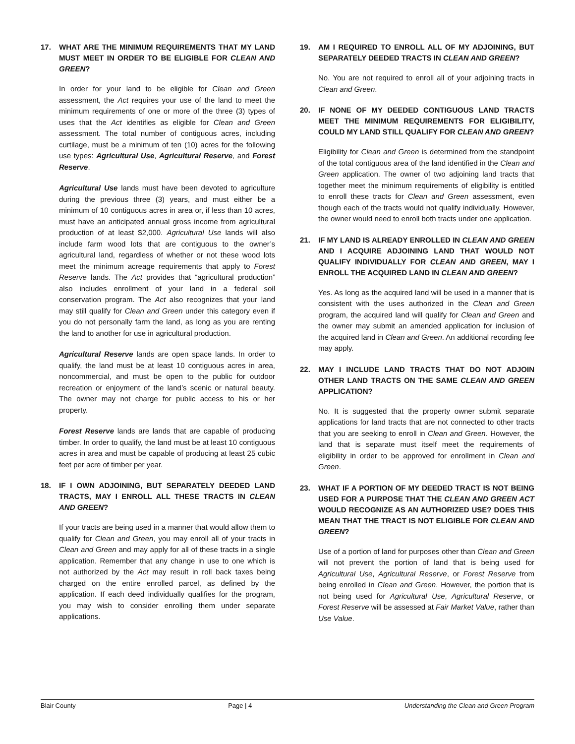17. WHAT ARE THE MINIMUM REQUIREMENTS THAT MY LAND MUST MEET IN ORDER TO BE ELIGIBLE FOR CLEAN AND GREEN?
In order for your land to be eligible for Clean and Green assessment, the Act requires your use of the land to meet the minimum requirements of one or more of the three (3) types of uses that the Act identifies as eligible for Clean and Green assessment. The total number of contiguous acres, including curtilage, must be a minimum of ten (10) acres for the following use types: Agricultural Use, Agricultural Reserve, and Forest Reserve.
Agricultural Use lands must have been devoted to agriculture during the previous three (3) years, and must either be a minimum of 10 contiguous acres in area or, if less than 10 acres, must have an anticipated annual gross income from agricultural production of at least $2,000. Agricultural Use lands will also include farm wood lots that are contiguous to the owner’s agricultural land, regardless of whether or not these wood lots meet the minimum acreage requirements that apply to Forest Reserve lands. The Act provides that “agricultural production” also includes enrollment of your land in a federal soil conservation program. The Act also recognizes that your land may still qualify for Clean and Green under this category even if you do not personally farm the land, as long as you are renting the land to another for use in agricultural production.
Agricultural Reserve lands are open space lands. In order to qualify, the land must be at least 10 contiguous acres in area, noncommercial, and must be open to the public for outdoor recreation or enjoyment of the land’s scenic or natural beauty. The owner may not charge for public access to his or her property.
Forest Reserve lands are lands that are capable of producing timber. In order to qualify, the land must be at least 10 contiguous acres in area and must be capable of producing at least 25 cubic feet per acre of timber per year.
18. IF I OWN ADJOINING, BUT SEPARATELY DEEDED LAND TRACTS, MAY I ENROLL ALL THESE TRACTS IN CLEAN AND GREEN?
If your tracts are being used in a manner that would allow them to qualify for Clean and Green, you may enroll all of your tracts in Clean and Green and may apply for all of these tracts in a single application. Remember that any change in use to one which is not authorized by the Act may result in roll back taxes being charged on the entire enrolled parcel, as defined by the application. If each deed individually qualifies for the program, you may wish to consider enrolling them under separate applications.
19. AM I REQUIRED TO ENROLL ALL OF MY ADJOINING, BUT SEPARATELY DEEDED TRACTS IN CLEAN AND GREEN?
No. You are not required to enroll all of your adjoining tracts in Clean and Green.
20. IF NONE OF MY DEEDED CONTIGUOUS LAND TRACTS MEET THE MINIMUM REQUIREMENTS FOR ELIGIBILITY, COULD MY LAND STILL QUALIFY FOR CLEAN AND GREEN?
Eligibility for Clean and Green is determined from the standpoint of the total contiguous area of the land identified in the Clean and Green application. The owner of two adjoining land tracts that together meet the minimum requirements of eligibility is entitled to enroll these tracts for Clean and Green assessment, even though each of the tracts would not qualify individually. However, the owner would need to enroll both tracts under one application.
21. IF MY LAND IS ALREADY ENROLLED IN CLEAN AND GREEN AND I ACQUIRE ADJOINING LAND THAT WOULD NOT QUALIFY INDIVIDUALLY FOR CLEAN AND GREEN, MAY I ENROLL THE ACQUIRED LAND IN CLEAN AND GREEN?
Yes. As long as the acquired land will be used in a manner that is consistent with the uses authorized in the Clean and Green program, the acquired land will qualify for Clean and Green and the owner may submit an amended application for inclusion of the acquired land in Clean and Green. An additional recording fee may apply.
22. MAY I INCLUDE LAND TRACTS THAT DO NOT ADJOIN OTHER LAND TRACTS ON THE SAME CLEAN AND GREEN APPLICATION?
No. It is suggested that the property owner submit separate applications for land tracts that are not connected to other tracts that you are seeking to enroll in Clean and Green. However, the land that is separate must itself meet the requirements of eligibility in order to be approved for enrollment in Clean and Green.
23. WHAT IF A PORTION OF MY DEEDED TRACT IS NOT BEING USED FOR A PURPOSE THAT THE CLEAN AND GREEN ACT WOULD RECOGNIZE AS AN AUTHORIZED USE? DOES THIS MEAN THAT THE TRACT IS NOT ELIGIBLE FOR CLEAN AND GREEN?
Use of a portion of land for purposes other than Clean and Green will not prevent the portion of land that is being used for Agricultural Use, Agricultural Reserve, or Forest Reserve from being enrolled in Clean and Green. However, the portion that is not being used for Agricultural Use, Agricultural Reserve, or Forest Reserve will be assessed at Fair Market Value, rather than Use Value.
Blair County Page | 4 Understanding the Clean and Green Program